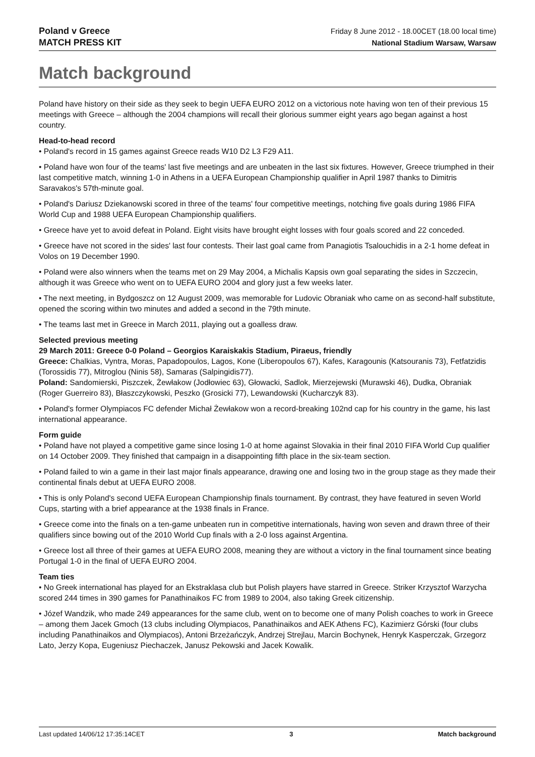Poland v Greece
MATCH PRESS KIT
Friday 8 June 2012 - 18.00CET (18.00 local time)
National Stadium Warsaw, Warsaw
Match background
Poland have history on their side as they seek to begin UEFA EURO 2012 on a victorious note having won ten of their previous 15 meetings with Greece – although the 2004 champions will recall their glorious summer eight years ago began against a host country.
Head-to-head record
• Poland's record in 15 games against Greece reads W10 D2 L3 F29 A11.
• Poland have won four of the teams' last five meetings and are unbeaten in the last six fixtures. However, Greece triumphed in their last competitive match, winning 1-0 in Athens in a UEFA European Championship qualifier in April 1987 thanks to Dimitris Saravakos's 57th-minute goal.
• Poland's Dariusz Dziekanowski scored in three of the teams' four competitive meetings, notching five goals during 1986 FIFA World Cup and 1988 UEFA European Championship qualifiers.
• Greece have yet to avoid defeat in Poland. Eight visits have brought eight losses with four goals scored and 22 conceded.
• Greece have not scored in the sides' last four contests. Their last goal came from Panagiotis Tsalouchidis in a 2-1 home defeat in Volos on 19 December 1990.
• Poland were also winners when the teams met on 29 May 2004, a Michalis Kapsis own goal separating the sides in Szczecin, although it was Greece who went on to UEFA EURO 2004 and glory just a few weeks later.
• The next meeting, in Bydgoszcz on 12 August 2009, was memorable for Ludovic Obraniak who came on as second-half substitute, opened the scoring within two minutes and added a second in the 79th minute.
• The teams last met in Greece in March 2011, playing out a goalless draw.
Selected previous meeting
29 March 2011: Greece 0-0 Poland – Georgios Karaiskakis Stadium, Piraeus, friendly
Greece: Chalkias, Vyntra, Moras, Papadopoulos, Lagos, Kone (Liberopoulos 67), Kafes, Karagounis (Katsouranis 73), Fetfatzidis (Torossidis 77), Mitroglou (Ninis 58), Samaras (Salpingidis77).
Poland: Sandomierski, Piszczek, Żewłakow (Jodłowiec 63), Głowacki, Sadlok, Mierzejewski (Murawski 46), Dudka, Obraniak (Roger Guerreiro 83), Błaszczykowski, Peszko (Grosicki 77), Lewandowski (Kucharczyk 83).
• Poland's former Olympiacos FC defender Michał Żewłakow won a record-breaking 102nd cap for his country in the game, his last international appearance.
Form guide
• Poland have not played a competitive game since losing 1-0 at home against Slovakia in their final 2010 FIFA World Cup qualifier on 14 October 2009. They finished that campaign in a disappointing fifth place in the six-team section.
• Poland failed to win a game in their last major finals appearance, drawing one and losing two in the group stage as they made their continental finals debut at UEFA EURO 2008.
• This is only Poland's second UEFA European Championship finals tournament. By contrast, they have featured in seven World Cups, starting with a brief appearance at the 1938 finals in France.
• Greece come into the finals on a ten-game unbeaten run in competitive internationals, having won seven and drawn three of their qualifiers since bowing out of the 2010 World Cup finals with a 2-0 loss against Argentina.
• Greece lost all three of their games at UEFA EURO 2008, meaning they are without a victory in the final tournament since beating Portugal 1-0 in the final of UEFA EURO 2004.
Team ties
• No Greek international has played for an Ekstraklasa club but Polish players have starred in Greece. Striker Krzysztof Warzycha scored 244 times in 390 games for Panathinaikos FC from 1989 to 2004, also taking Greek citizenship.
• Józef Wandzik, who made 249 appearances for the same club, went on to become one of many Polish coaches to work in Greece – among them Jacek Gmoch (13 clubs including Olympiacos, Panathinaikos and AEK Athens FC), Kazimierz Górski (four clubs including Panathinaikos and Olympiacos), Antoni Brzeżańczyk, Andrzej Strejlau, Marcin Bochynek, Henryk Kasperczak, Grzegorz Lato, Jerzy Kopa, Eugeniusz Piechaczek, Janusz Pekowski and Jacek Kowalik.
Last updated 14/06/12 17:35:14CET 3 Match background